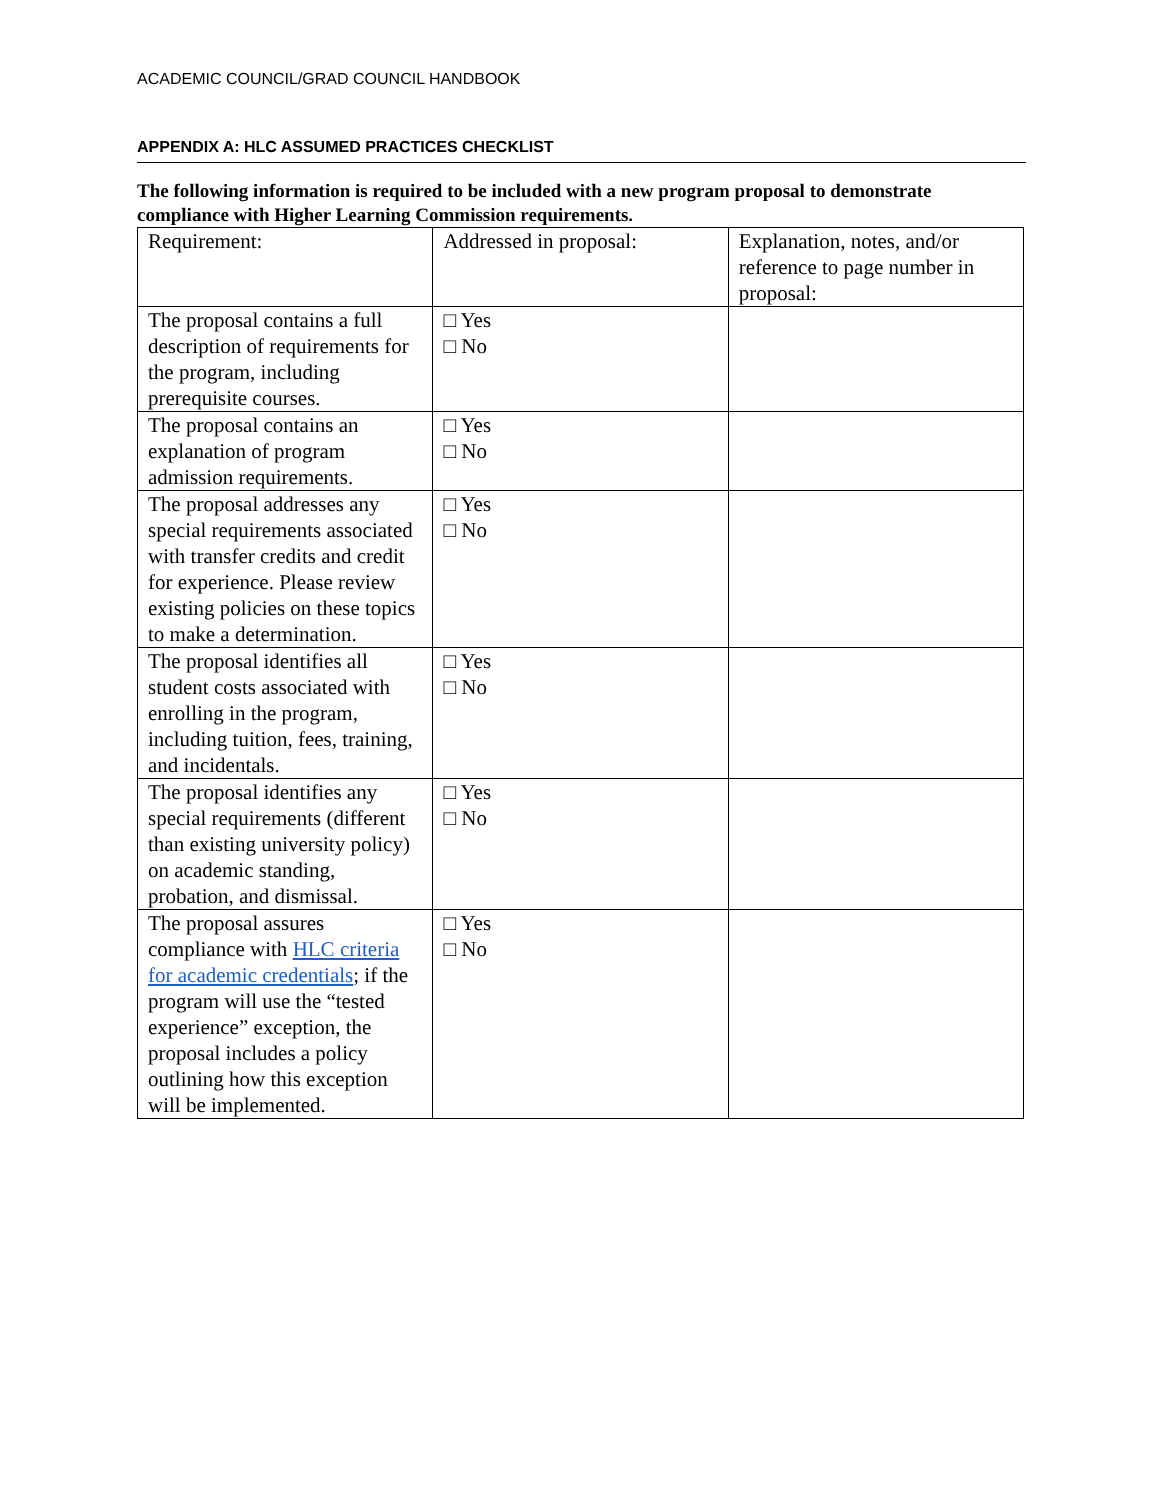ACADEMIC COUNCIL/GRAD COUNCIL HANDBOOK
APPENDIX A: HLC ASSUMED PRACTICES CHECKLIST
The following information is required to be included with a new program proposal to demonstrate compliance with Higher Learning Commission requirements.
| Requirement: | Addressed in proposal: | Explanation, notes, and/or reference to page number in proposal: |
| The proposal contains a full description of requirements for the program, including prerequisite courses. | □ Yes □ No | |
| The proposal contains an explanation of program admission requirements. | □ Yes □ No | |
| The proposal addresses any special requirements associated with transfer credits and credit for experience. Please review existing policies on these topics to make a determination. | □ Yes □ No | |
| The proposal identifies all student costs associated with enrolling in the program, including tuition, fees, training, and incidentals. | □ Yes □ No | |
| The proposal identifies any special requirements (different than existing university policy) on academic standing, probation, and dismissal. | □ Yes □ No | |
| The proposal assures compliance with HLC criteria for academic credentials ; if the program will use the “tested experience” exception, the proposal includes a policy outlining how this exception will be implemented. | □ Yes □ No | |